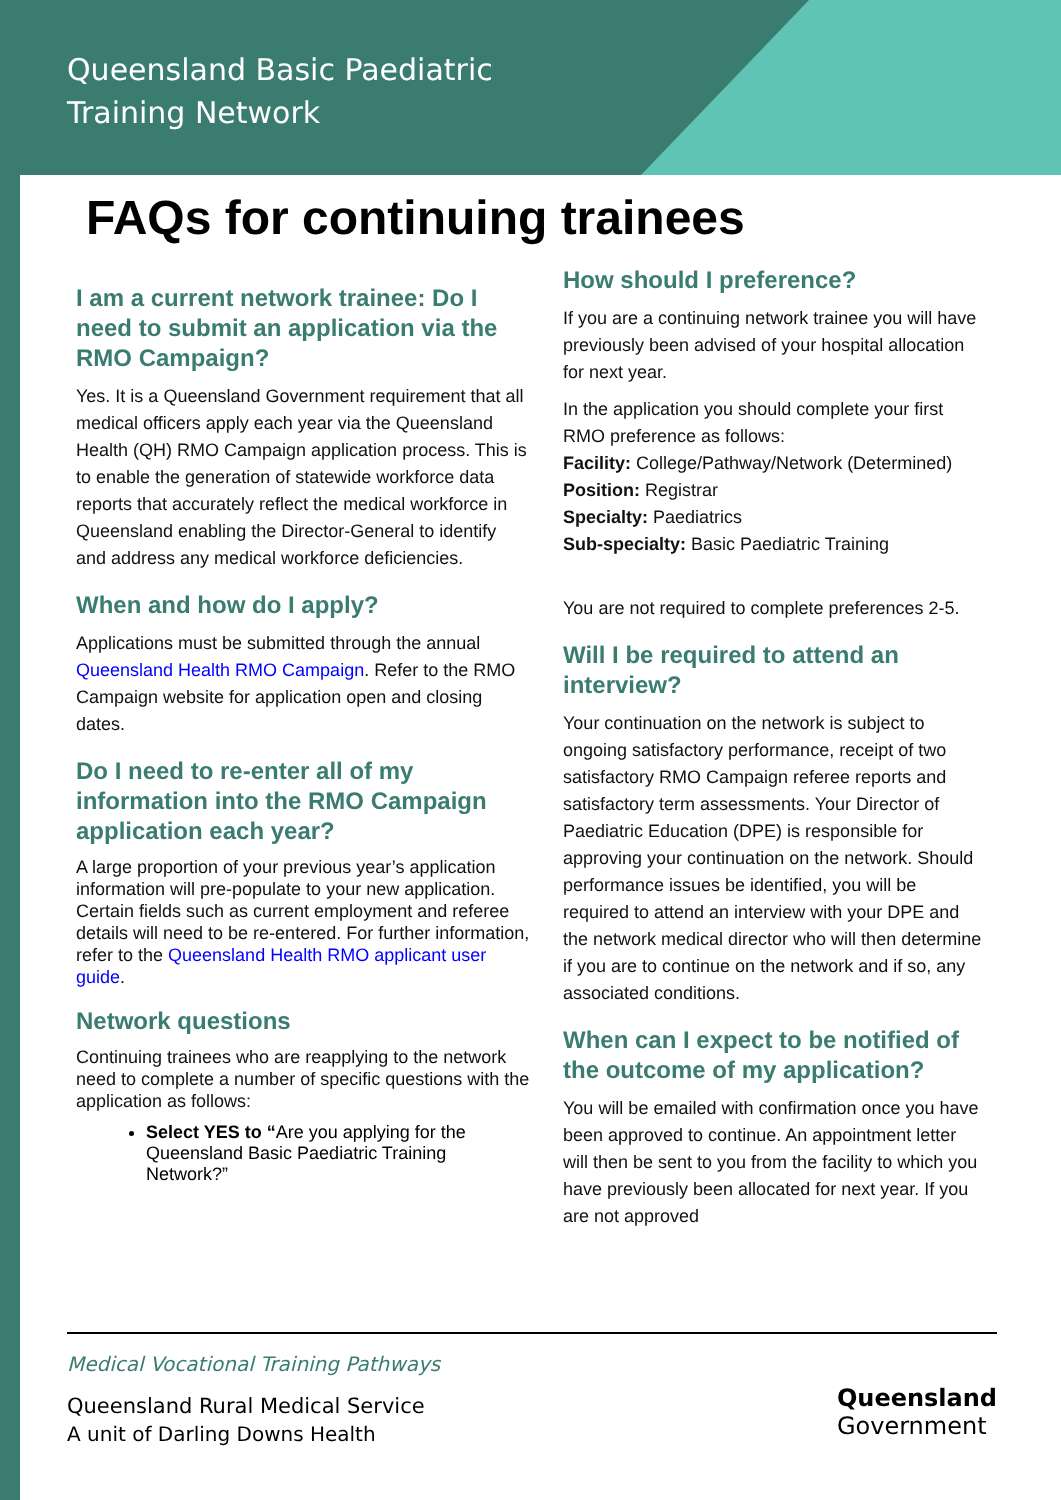Queensland Basic Paediatric
Training Network
FAQs for continuing trainees
I am a current network trainee: Do I need to submit an application via the RMO Campaign?
Yes. It is a Queensland Government requirement that all medical officers apply each year via the Queensland Health (QH) RMO Campaign application process. This is to enable the generation of statewide workforce data reports that accurately reflect the medical workforce in Queensland enabling the Director-General to identify and address any medical workforce deficiencies.
When and how do I apply?
Applications must be submitted through the annual Queensland Health RMO Campaign. Refer to the RMO Campaign website for application open and closing dates.
Do I need to re-enter all of my information into the RMO Campaign application each year?
A large proportion of your previous year’s application information will pre-populate to your new application. Certain fields such as current employment and referee details will need to be re-entered. For further information, refer to the Queensland Health RMO applicant user guide.
Network questions
Continuing trainees who are reapplying to the network need to complete a number of specific questions with the application as follows:
Select YES to “Are you applying for the Queensland Basic Paediatric Training Network?”
How should I preference?
If you are a continuing network trainee you will have previously been advised of your hospital allocation for next year.
In the application you should complete your first RMO preference as follows:
Facility: College/Pathway/Network (Determined)
Position: Registrar
Specialty: Paediatrics
Sub-specialty: Basic Paediatric Training
You are not required to complete preferences 2-5.
Will I be required to attend an interview?
Your continuation on the network is subject to ongoing satisfactory performance, receipt of two satisfactory RMO Campaign referee reports and satisfactory term assessments. Your Director of Paediatric Education (DPE) is responsible for approving your continuation on the network. Should performance issues be identified, you will be required to attend an interview with your DPE and the network medical director who will then determine if you are to continue on the network and if so, any associated conditions.
When can I expect to be notified of the outcome of my application?
You will be emailed with confirmation once you have been approved to continue. An appointment letter will then be sent to you from the facility to which you have previously been allocated for next year. If you are not approved
Medical Vocational Training Pathways
Queensland Rural Medical Service
A unit of Darling Downs Health
Queensland
Government